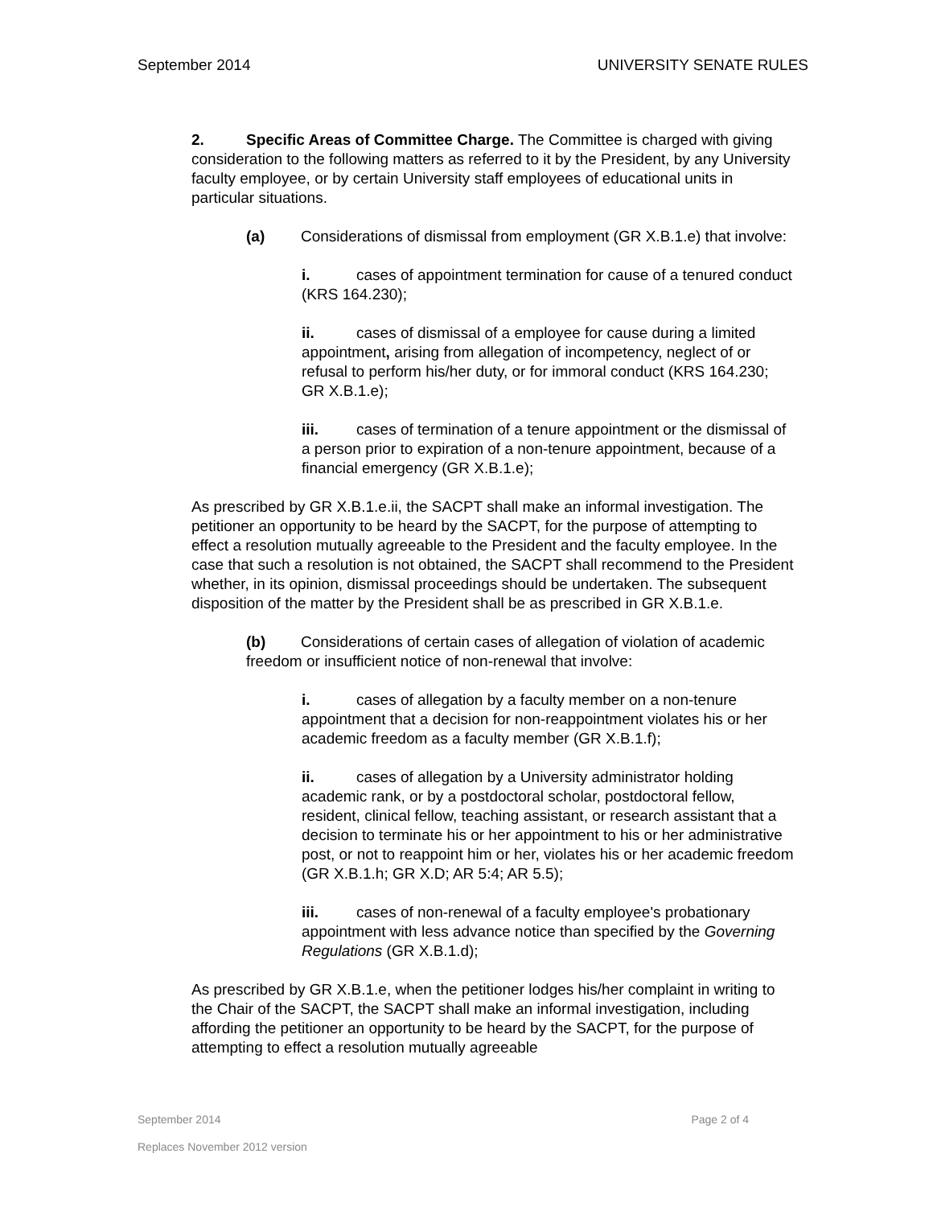September 2014 UNIVERSITY SENATE RULES
2. Specific Areas of Committee Charge. The Committee is charged with giving consideration to the following matters as referred to it by the President, by any University faculty employee, or by certain University staff employees of educational units in particular situations.
(a) Considerations of dismissal from employment (GR X.B.1.e) that involve:
i. cases of appointment termination for cause of a tenured conduct (KRS 164.230);
ii. cases of dismissal of a employee for cause during a limited appointment, arising from allegation of incompetency, neglect of or refusal to perform his/her duty, or for immoral conduct (KRS 164.230; GR X.B.1.e);
iii. cases of termination of a tenure appointment or the dismissal of a person prior to expiration of a non-tenure appointment, because of a financial emergency (GR X.B.1.e);
As prescribed by GR X.B.1.e.ii, the SACPT shall make an informal investigation. The petitioner an opportunity to be heard by the SACPT, for the purpose of attempting to effect a resolution mutually agreeable to the President and the faculty employee. In the case that such a resolution is not obtained, the SACPT shall recommend to the President whether, in its opinion, dismissal proceedings should be undertaken. The subsequent disposition of the matter by the President shall be as prescribed in GR X.B.1.e.
(b) Considerations of certain cases of allegation of violation of academic freedom or insufficient notice of non-renewal that involve:
i. cases of allegation by a faculty member on a non-tenure appointment that a decision for non-reappointment violates his or her academic freedom as a faculty member (GR X.B.1.f);
ii. cases of allegation by a University administrator holding academic rank, or by a postdoctoral scholar, postdoctoral fellow, resident, clinical fellow, teaching assistant, or research assistant that a decision to terminate his or her appointment to his or her administrative post, or not to reappoint him or her, violates his or her academic freedom (GR X.B.1.h; GR X.D; AR 5:4; AR 5.5);
iii. cases of non-renewal of a faculty employee's probationary appointment with less advance notice than specified by the Governing Regulations (GR X.B.1.d);
As prescribed by GR X.B.1.e, when the petitioner lodges his/her complaint in writing to the Chair of the SACPT, the SACPT shall make an informal investigation, including affording the petitioner an opportunity to be heard by the SACPT, for the purpose of attempting to effect a resolution mutually agreeable
September 2014 Page 2 of 4
Replaces November 2012 version